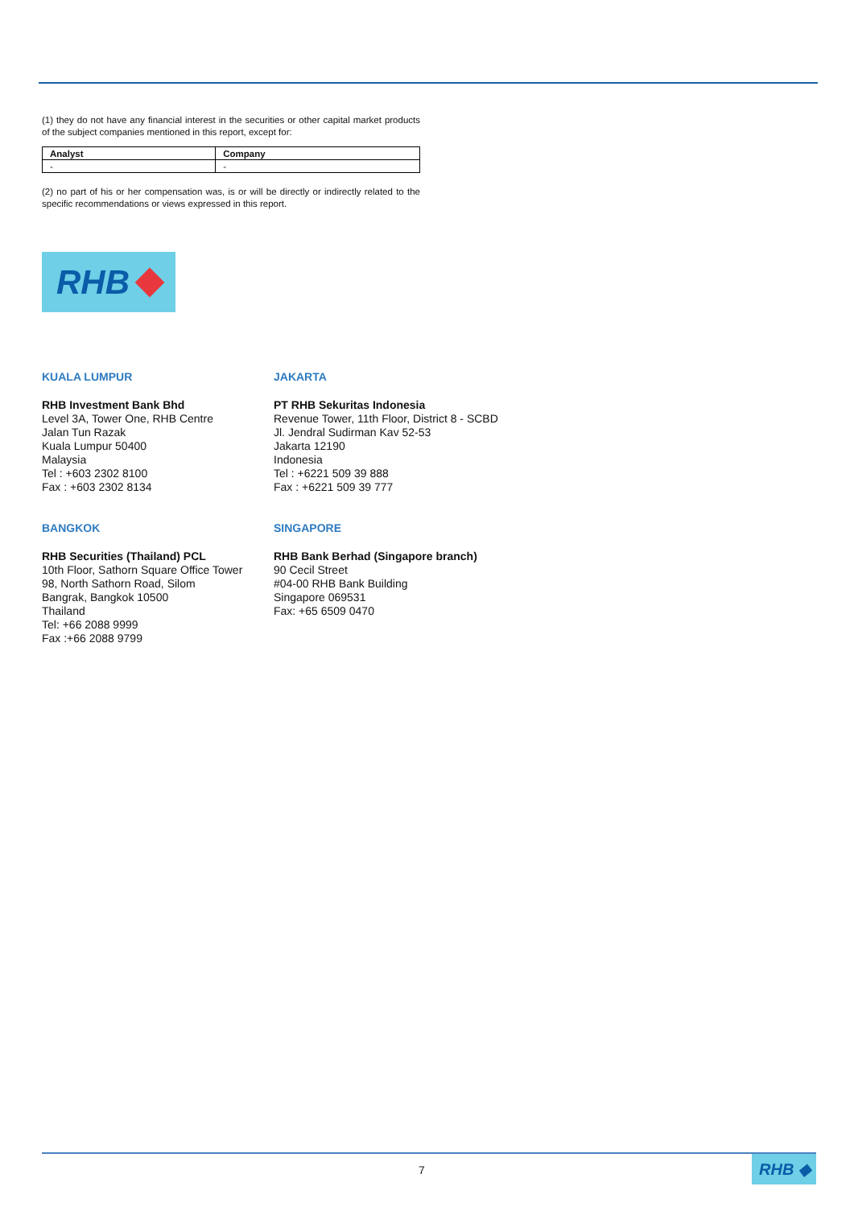(1) they do not have any financial interest in the securities or other capital market products of the subject companies mentioned in this report, except for:
| Analyst | Company |
| --- | --- |
| - | - |
(2) no part of his or her compensation was, is or will be directly or indirectly related to the specific recommendations or views expressed in this report.
RHB
KUALA LUMPUR
RHB Investment Bank Bhd
Level 3A, Tower One, RHB Centre
Jalan Tun Razak
Kuala Lumpur 50400
Malaysia
Tel : +603 2302 8100
Fax : +603 2302 8134
JAKARTA
PT RHB Sekuritas Indonesia
Revenue Tower, 11th Floor, District 8 - SCBD
Jl. Jendral Sudirman Kav 52-53
Jakarta 12190
Indonesia
Tel : +6221 509 39 888
Fax : +6221 509 39 777
BANGKOK
RHB Securities (Thailand) PCL
10th Floor, Sathorn Square Office Tower
98, North Sathorn Road, Silom
Bangrak, Bangkok 10500
Thailand
Tel: +66 2088 9999
Fax :+66 2088 9799
SINGAPORE
RHB Bank Berhad (Singapore branch)
90 Cecil Street
#04-00 RHB Bank Building
Singapore 069531
Fax: +65 6509 0470
7 RHB ◆